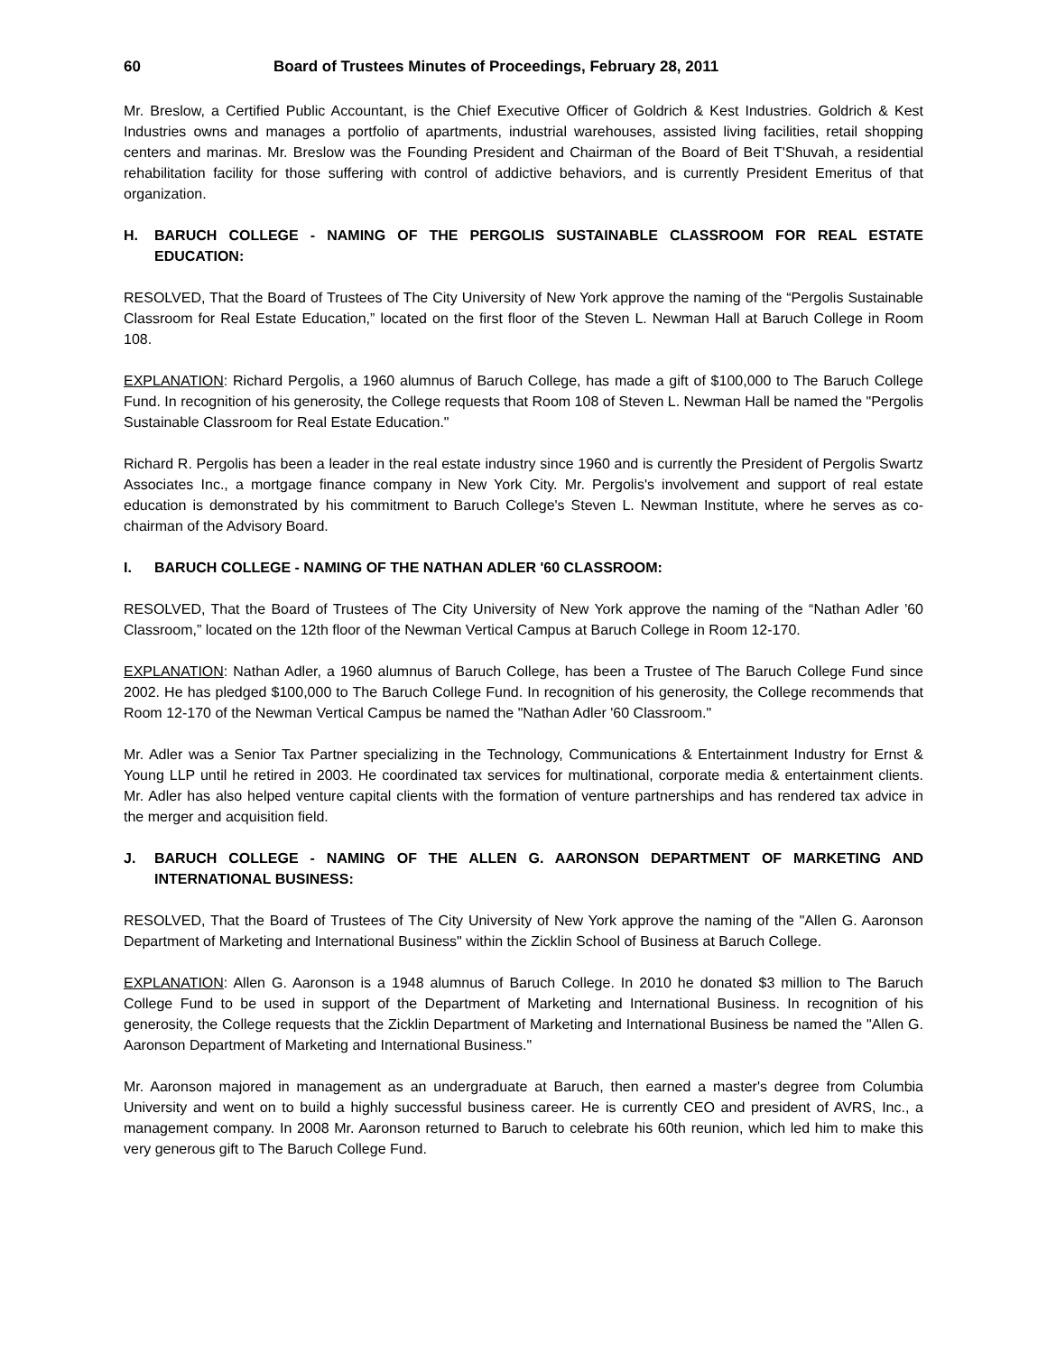60 Board of Trustees Minutes of Proceedings, February 28, 2011
Mr. Breslow, a Certified Public Accountant, is the Chief Executive Officer of Goldrich & Kest Industries. Goldrich & Kest Industries owns and manages a portfolio of apartments, industrial warehouses, assisted living facilities, retail shopping centers and marinas. Mr. Breslow was the Founding President and Chairman of the Board of Beit T'Shuvah, a residential rehabilitation facility for those suffering with control of addictive behaviors, and is currently President Emeritus of that organization.
H. BARUCH COLLEGE - NAMING OF THE PERGOLIS SUSTAINABLE CLASSROOM FOR REAL ESTATE EDUCATION:
RESOLVED, That the Board of Trustees of The City University of New York approve the naming of the “Pergolis Sustainable Classroom for Real Estate Education,” located on the first floor of the Steven L. Newman Hall at Baruch College in Room 108.
EXPLANATION: Richard Pergolis, a 1960 alumnus of Baruch College, has made a gift of $100,000 to The Baruch College Fund. In recognition of his generosity, the College requests that Room 108 of Steven L. Newman Hall be named the "Pergolis Sustainable Classroom for Real Estate Education."
Richard R. Pergolis has been a leader in the real estate industry since 1960 and is currently the President of Pergolis Swartz Associates Inc., a mortgage finance company in New York City. Mr. Pergolis's involvement and support of real estate education is demonstrated by his commitment to Baruch College's Steven L. Newman Institute, where he serves as co-chairman of the Advisory Board.
I. BARUCH COLLEGE - NAMING OF THE NATHAN ADLER '60 CLASSROOM:
RESOLVED, That the Board of Trustees of The City University of New York approve the naming of the “Nathan Adler '60 Classroom,” located on the 12th floor of the Newman Vertical Campus at Baruch College in Room 12-170.
EXPLANATION: Nathan Adler, a 1960 alumnus of Baruch College, has been a Trustee of The Baruch College Fund since 2002. He has pledged $100,000 to The Baruch College Fund. In recognition of his generosity, the College recommends that Room 12-170 of the Newman Vertical Campus be named the "Nathan Adler '60 Classroom."
Mr. Adler was a Senior Tax Partner specializing in the Technology, Communications & Entertainment Industry for Ernst & Young LLP until he retired in 2003. He coordinated tax services for multinational, corporate media & entertainment clients. Mr. Adler has also helped venture capital clients with the formation of venture partnerships and has rendered tax advice in the merger and acquisition field.
J. BARUCH COLLEGE - NAMING OF THE ALLEN G. AARONSON DEPARTMENT OF MARKETING AND INTERNATIONAL BUSINESS:
RESOLVED, That the Board of Trustees of The City University of New York approve the naming of the "Allen G. Aaronson Department of Marketing and International Business" within the Zicklin School of Business at Baruch College.
EXPLANATION: Allen G. Aaronson is a 1948 alumnus of Baruch College. In 2010 he donated $3 million to The Baruch College Fund to be used in support of the Department of Marketing and International Business. In recognition of his generosity, the College requests that the Zicklin Department of Marketing and International Business be named the "Allen G. Aaronson Department of Marketing and International Business."
Mr. Aaronson majored in management as an undergraduate at Baruch, then earned a master's degree from Columbia University and went on to build a highly successful business career. He is currently CEO and president of AVRS, Inc., a management company. In 2008 Mr. Aaronson returned to Baruch to celebrate his 60th reunion, which led him to make this very generous gift to The Baruch College Fund.